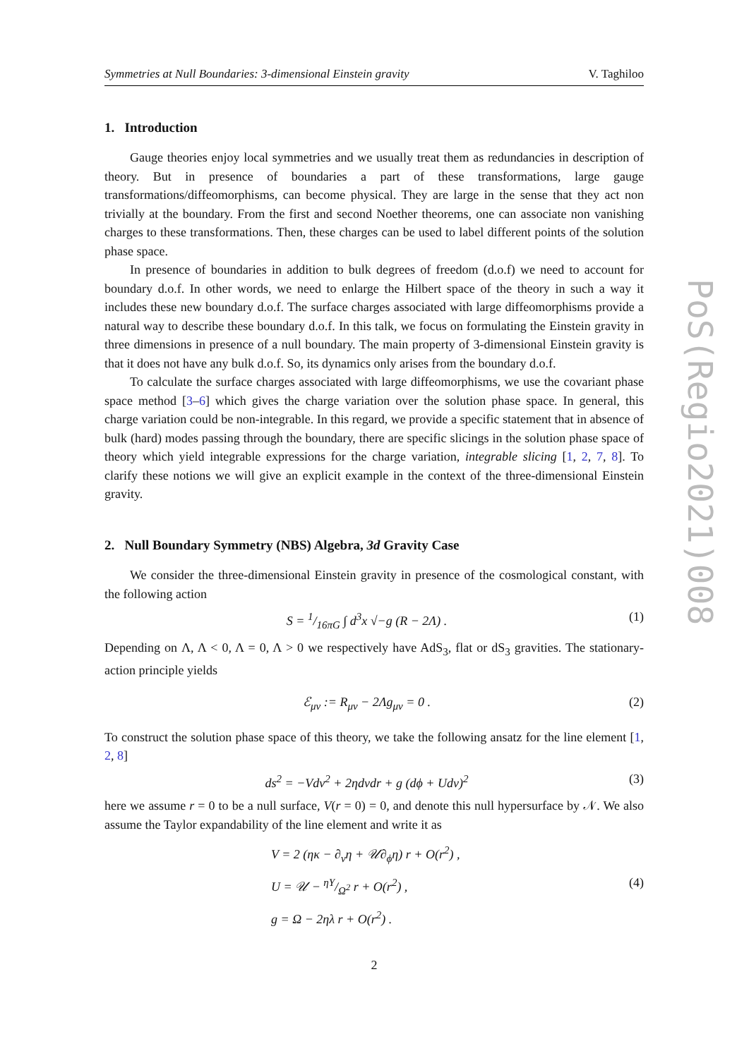Symmetries at Null Boundaries: 3-dimensional Einstein gravity V. Taghiloo
1. Introduction
Gauge theories enjoy local symmetries and we usually treat them as redundancies in description of theory. But in presence of boundaries a part of these transformations, large gauge transformations/diffeomorphisms, can become physical. They are large in the sense that they act non trivially at the boundary. From the first and second Noether theorems, one can associate non vanishing charges to these transformations. Then, these charges can be used to label different points of the solution phase space.
In presence of boundaries in addition to bulk degrees of freedom (d.o.f) we need to account for boundary d.o.f. In other words, we need to enlarge the Hilbert space of the theory in such a way it includes these new boundary d.o.f. The surface charges associated with large diffeomorphisms provide a natural way to describe these boundary d.o.f. In this talk, we focus on formulating the Einstein gravity in three dimensions in presence of a null boundary. The main property of 3-dimensional Einstein gravity is that it does not have any bulk d.o.f. So, its dynamics only arises from the boundary d.o.f.
To calculate the surface charges associated with large diffeomorphisms, we use the covariant phase space method [3–6] which gives the charge variation over the solution phase space. In general, this charge variation could be non-integrable. In this regard, we provide a specific statement that in absence of bulk (hard) modes passing through the boundary, there are specific slicings in the solution phase space of theory which yield integrable expressions for the charge variation, integrable slicing [1, 2, 7, 8]. To clarify these notions we will give an explicit example in the context of the three-dimensional Einstein gravity.
2. Null Boundary Symmetry (NBS) Algebra, 3d Gravity Case
We consider the three-dimensional Einstein gravity in presence of the cosmological constant, with the following action
S = 1/16πG ∫ d<sup>3</sup>x √−g (R − 2Λ) . (1)
Depending on Λ, Λ < 0, Λ = 0, Λ > 0 we respectively have AdS<sub>3</sub>, flat or dS<sub>3</sub> gravities. The stationary-action principle yields
ℰ<sub>μν</sub> := R<sub>μν</sub> − 2Λg<sub>μν</sub> = 0 . (2)
To construct the solution phase space of this theory, we take the following ansatz for the line element [1, 2, 8]
ds<sup>2</sup> = −Vdv<sup>2</sup> + 2ηdvdr + g (dϕ + Udv)<sup>2</sup> (3)
here we assume r = 0 to be a null surface, V(r = 0) = 0, and denote this null hypersurface by 𝒩. We also assume the Taylor expandability of the line element and write it as
V = 2 (ηκ − ∂<sub>v</sub>η + 𝒰∂<sub>ϕ</sub>η) r + O(r<sup>2</sup>) ,
U = 𝒰 − ηΥ/Ω<sup>2</sup> r + O(r<sup>2</sup>) , (4)
g = Ω − 2ηλ r + O(r<sup>2</sup>) .
2
PoS(Regio2021)008